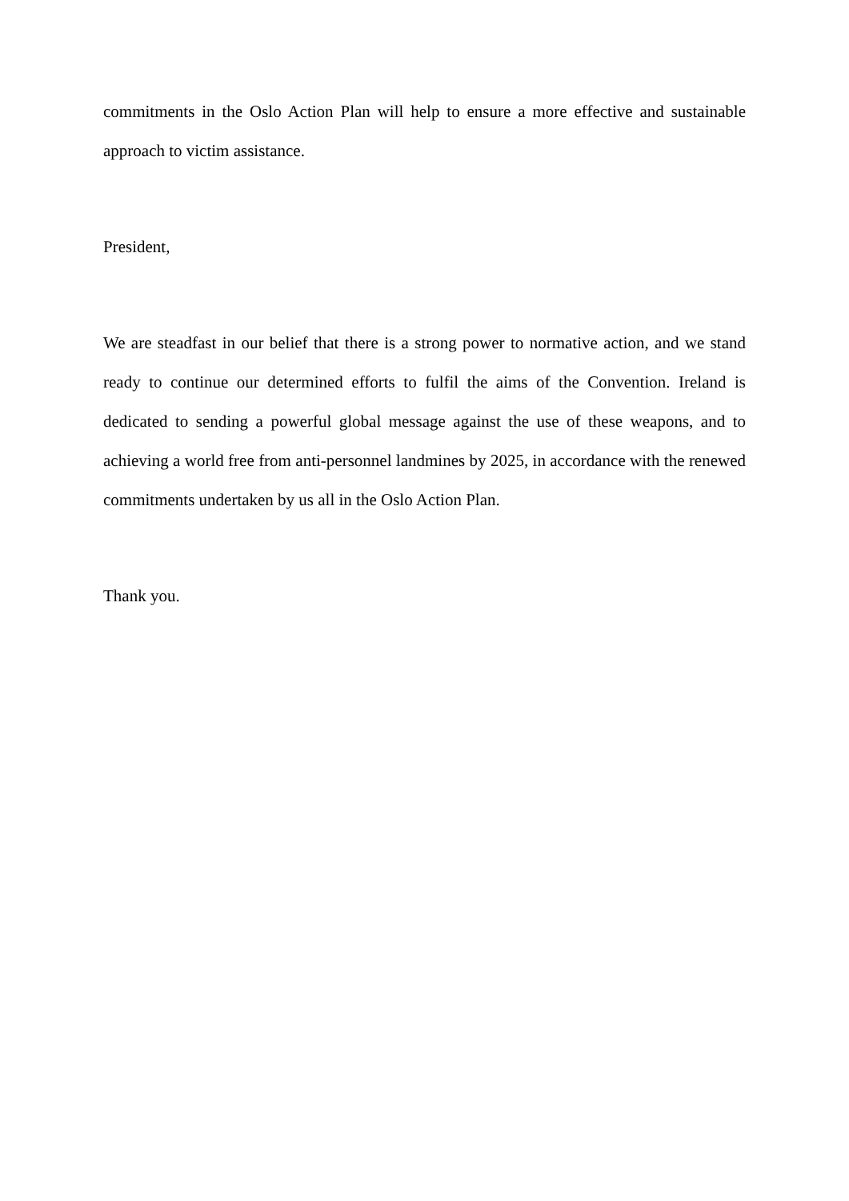commitments in the Oslo Action Plan will help to ensure a more effective and sustainable approach to victim assistance.
President,
We are steadfast in our belief that there is a strong power to normative action, and we stand ready to continue our determined efforts to fulfil the aims of the Convention. Ireland is dedicated to sending a powerful global message against the use of these weapons, and to achieving a world free from anti-personnel landmines by 2025, in accordance with the renewed commitments undertaken by us all in the Oslo Action Plan.
Thank you.